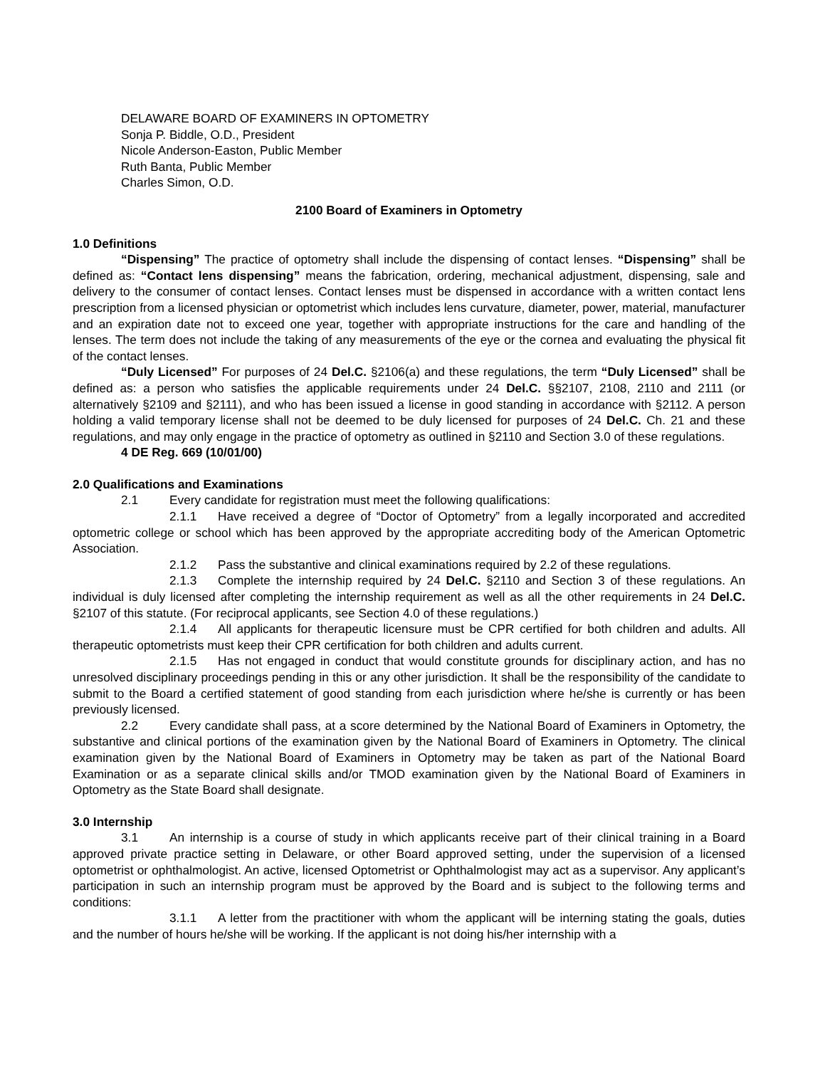DELAWARE BOARD OF EXAMINERS IN OPTOMETRY
Sonja P. Biddle, O.D., President
Nicole Anderson-Easton, Public Member
Ruth Banta, Public Member
Charles Simon, O.D.
2100 Board of Examiners in Optometry
1.0 Definitions
“Dispensing” The practice of optometry shall include the dispensing of contact lenses. “Dispensing” shall be defined as: “Contact lens dispensing” means the fabrication, ordering, mechanical adjustment, dispensing, sale and delivery to the consumer of contact lenses. Contact lenses must be dispensed in accordance with a written contact lens prescription from a licensed physician or optometrist which includes lens curvature, diameter, power, material, manufacturer and an expiration date not to exceed one year, together with appropriate instructions for the care and handling of the lenses. The term does not include the taking of any measurements of the eye or the cornea and evaluating the physical fit of the contact lenses.
“Duly Licensed” For purposes of 24 Del.C. §2106(a) and these regulations, the term “Duly Licensed” shall be defined as: a person who satisfies the applicable requirements under 24 Del.C. §§2107, 2108, 2110 and 2111 (or alternatively §2109 and §2111), and who has been issued a license in good standing in accordance with §2112. A person holding a valid temporary license shall not be deemed to be duly licensed for purposes of 24 Del.C. Ch. 21 and these regulations, and may only engage in the practice of optometry as outlined in §2110 and Section 3.0 of these regulations.
4 DE Reg. 669 (10/01/00)
2.0 Qualifications and Examinations
2.1 Every candidate for registration must meet the following qualifications:
2.1.1 Have received a degree of “Doctor of Optometry” from a legally incorporated and accredited optometric college or school which has been approved by the appropriate accrediting body of the American Optometric Association.
2.1.2 Pass the substantive and clinical examinations required by 2.2 of these regulations.
2.1.3 Complete the internship required by 24 Del.C. §2110 and Section 3 of these regulations. An individual is duly licensed after completing the internship requirement as well as all the other requirements in 24 Del.C. §2107 of this statute. (For reciprocal applicants, see Section 4.0 of these regulations.)
2.1.4 All applicants for therapeutic licensure must be CPR certified for both children and adults. All therapeutic optometrists must keep their CPR certification for both children and adults current.
2.1.5 Has not engaged in conduct that would constitute grounds for disciplinary action, and has no unresolved disciplinary proceedings pending in this or any other jurisdiction. It shall be the responsibility of the candidate to submit to the Board a certified statement of good standing from each jurisdiction where he/she is currently or has been previously licensed.
2.2 Every candidate shall pass, at a score determined by the National Board of Examiners in Optometry, the substantive and clinical portions of the examination given by the National Board of Examiners in Optometry. The clinical examination given by the National Board of Examiners in Optometry may be taken as part of the National Board Examination or as a separate clinical skills and/or TMOD examination given by the National Board of Examiners in Optometry as the State Board shall designate.
3.0 Internship
3.1 An internship is a course of study in which applicants receive part of their clinical training in a Board approved private practice setting in Delaware, or other Board approved setting, under the supervision of a licensed optometrist or ophthalmologist. An active, licensed Optometrist or Ophthalmologist may act as a supervisor. Any applicant’s participation in such an internship program must be approved by the Board and is subject to the following terms and conditions:
3.1.1 A letter from the practitioner with whom the applicant will be interning stating the goals, duties and the number of hours he/she will be working. If the applicant is not doing his/her internship with a